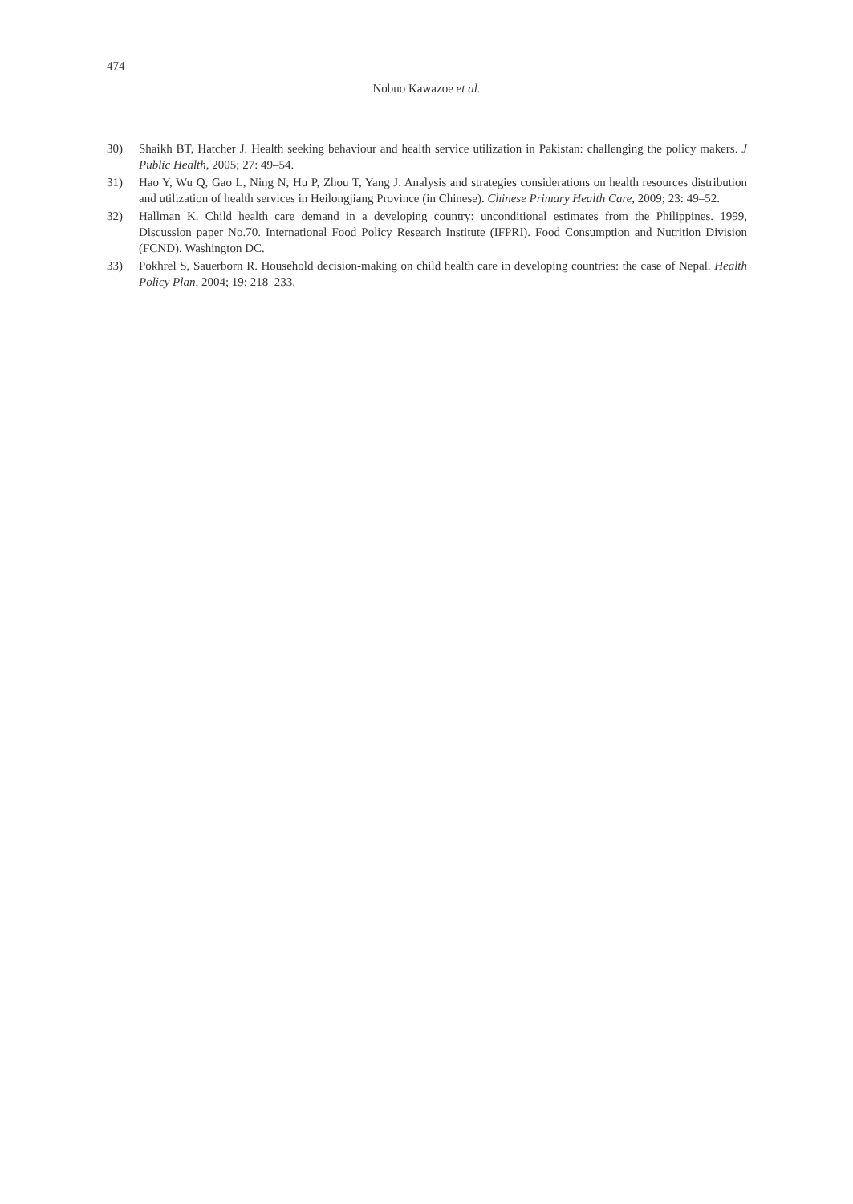474
Nobuo Kawazoe et al.
30) Shaikh BT, Hatcher J. Health seeking behaviour and health service utilization in Pakistan: challenging the policy makers. J Public Health, 2005; 27: 49–54.
31) Hao Y, Wu Q, Gao L, Ning N, Hu P, Zhou T, Yang J. Analysis and strategies considerations on health resources distribution and utilization of health services in Heilongjiang Province (in Chinese). Chinese Primary Health Care, 2009; 23: 49–52.
32) Hallman K. Child health care demand in a developing country: unconditional estimates from the Philippines. 1999, Discussion paper No.70. International Food Policy Research Institute (IFPRI). Food Consumption and Nutrition Division (FCND). Washington DC.
33) Pokhrel S, Sauerborn R. Household decision-making on child health care in developing countries: the case of Nepal. Health Policy Plan, 2004; 19: 218–233.